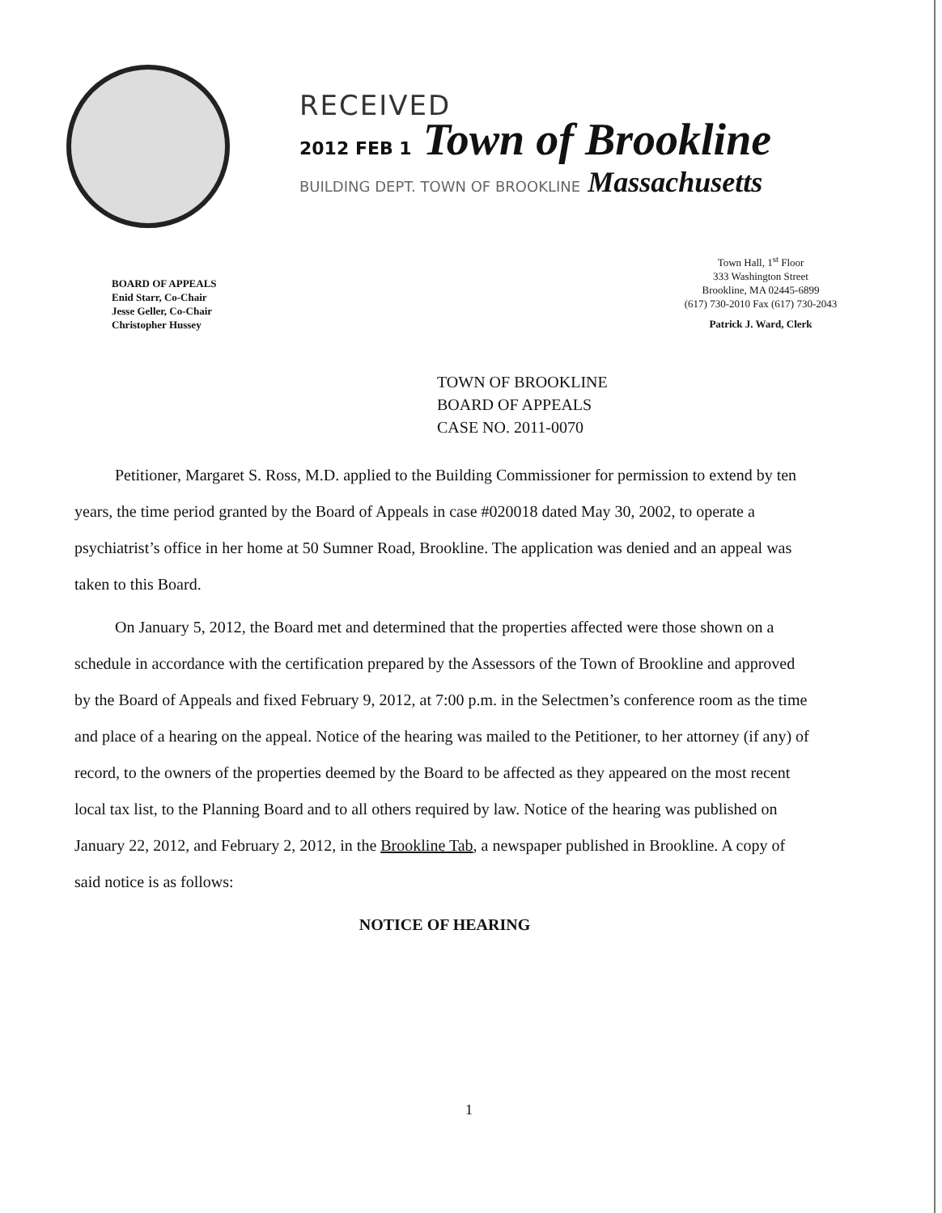RECEIVED
2012 FEB 1 Town of Brookline
BUILDING DEPT. TOWN OF BROOKLINE Massachusetts
BOARD OF APPEALS
Enid Starr, Co-Chair
Jesse Geller, Co-Chair
Christopher Hussey
Town Hall, 1<sup>st</sup> Floor
333 Washington Street
Brookline, MA 02445-6899
(617) 730-2010 Fax (617) 730-2043
Patrick J. Ward, Clerk
TOWN OF BROOKLINE
BOARD OF APPEALS
CASE NO. 2011-0070
Petitioner, Margaret S. Ross, M.D. applied to the Building Commissioner for permission to extend by ten years, the time period granted by the Board of Appeals in case #020018 dated May 30, 2002, to operate a psychiatrist’s office in her home at 50 Sumner Road, Brookline. The application was denied and an appeal was taken to this Board.
On January 5, 2012, the Board met and determined that the properties affected were those shown on a schedule in accordance with the certification prepared by the Assessors of the Town of Brookline and approved by the Board of Appeals and fixed February 9, 2012, at 7:00 p.m. in the Selectmen’s conference room as the time and place of a hearing on the appeal. Notice of the hearing was mailed to the Petitioner, to her attorney (if any) of record, to the owners of the properties deemed by the Board to be affected as they appeared on the most recent local tax list, to the Planning Board and to all others required by law. Notice of the hearing was published on January 22, 2012, and February 2, 2012, in the Brookline Tab, a newspaper published in Brookline. A copy of said notice is as follows:
NOTICE OF HEARING
1